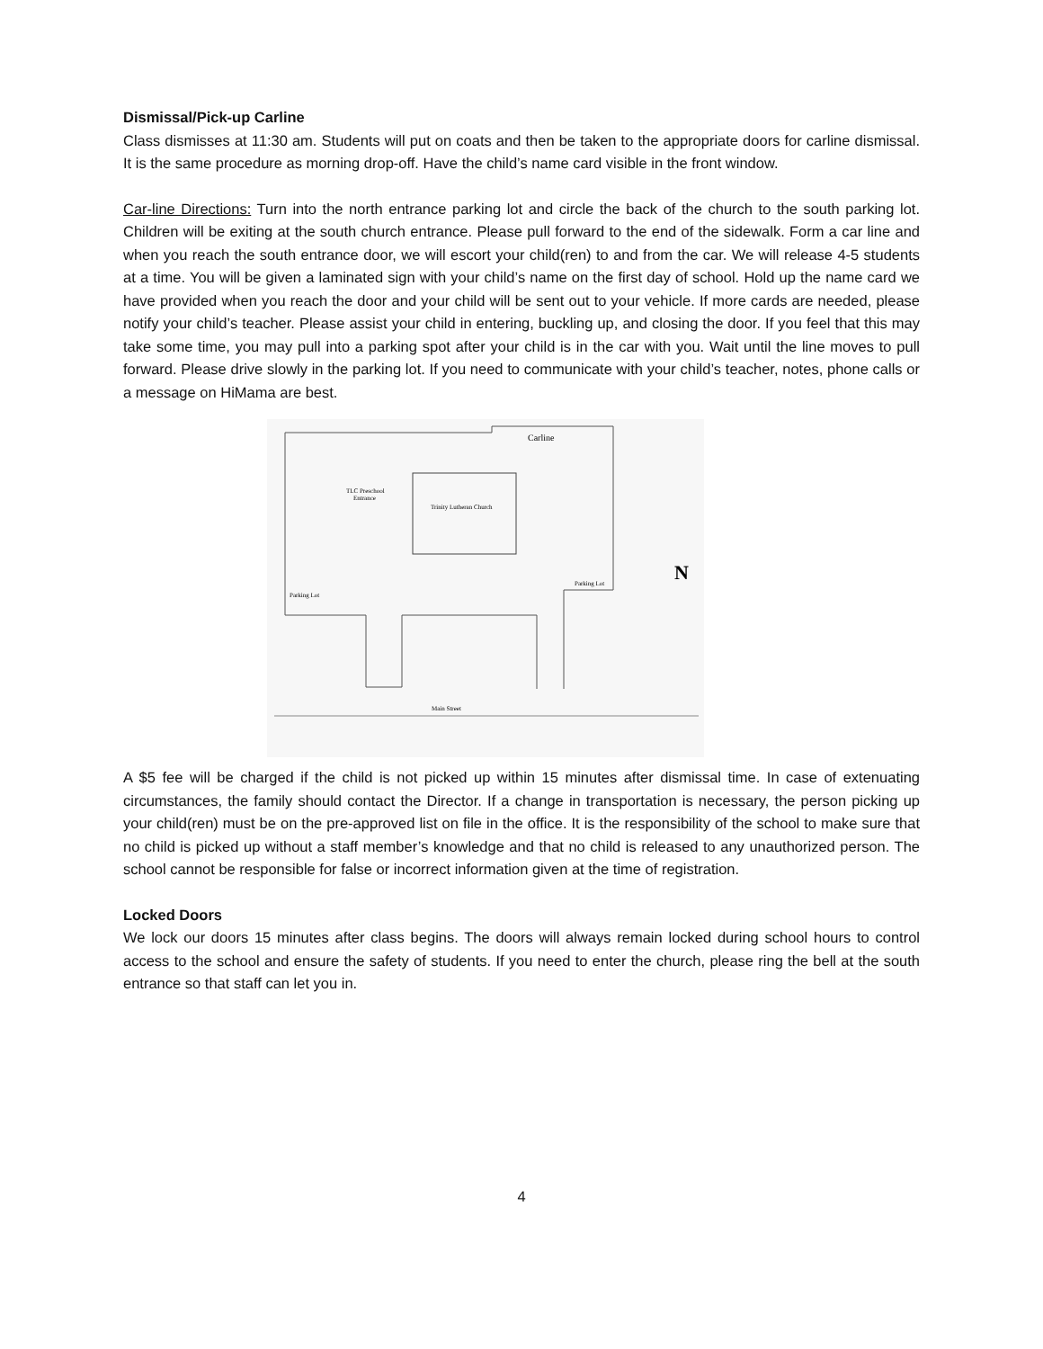Dismissal/Pick-up Carline
Class dismisses at 11:30 am. Students will put on coats and then be taken to the appropriate doors for carline dismissal. It is the same procedure as morning drop-off. Have the child’s name card visible in the front window.
Car-line Directions: Turn into the north entrance parking lot and circle the back of the church to the south parking lot. Children will be exiting at the south church entrance. Please pull forward to the end of the sidewalk. Form a car line and when you reach the south entrance door, we will escort your child(ren) to and from the car. We will release 4-5 students at a time. You will be given a laminated sign with your child’s name on the first day of school. Hold up the name card we have provided when you reach the door and your child will be sent out to your vehicle. If more cards are needed, please notify your child’s teacher. Please assist your child in entering, buckling up, and closing the door. If you feel that this may take some time, you may pull into a parking spot after your child is in the car with you. Wait until the line moves to pull forward. Please drive slowly in the parking lot. If you need to communicate with your child’s teacher, notes, phone calls or a message on HiMama are best.
Trinity Lutheran Church
TLC Preschool
Entrance
Parking Lot
Parking Lot
Carline
Main Street
N
A $5 fee will be charged if the child is not picked up within 15 minutes after dismissal time. In case of extenuating circumstances, the family should contact the Director. If a change in transportation is necessary, the person picking up your child(ren) must be on the pre-approved list on file in the office. It is the responsibility of the school to make sure that no child is picked up without a staff member’s knowledge and that no child is released to any unauthorized person. The school cannot be responsible for false or incorrect information given at the time of registration.
Locked Doors
We lock our doors 15 minutes after class begins. The doors will always remain locked during school hours to control access to the school and ensure the safety of students. If you need to enter the church, please ring the bell at the south entrance so that staff can let you in.
4